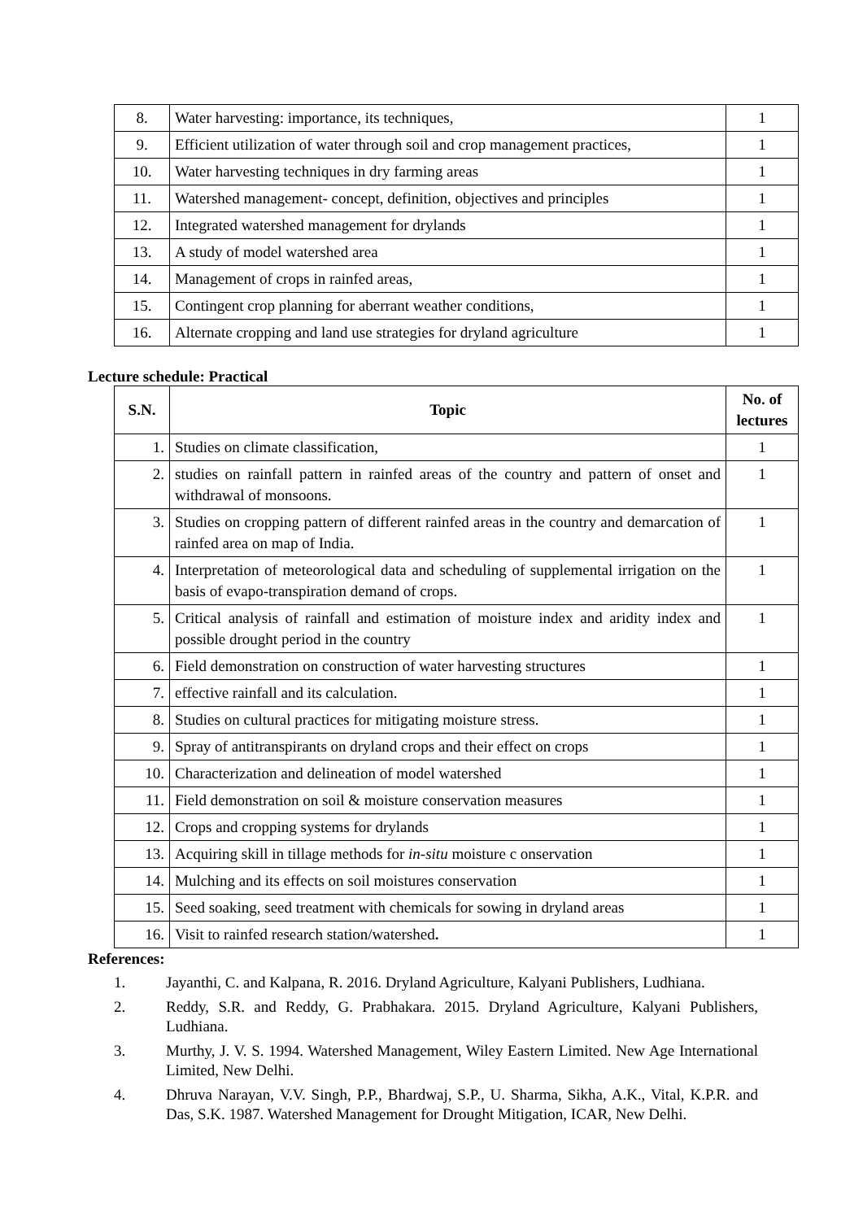| 8. | Water harvesting: importance, its techniques, | 1 |
| 9. | Efficient utilization of water through soil and crop management practices, | 1 |
| 10. | Water harvesting techniques in dry farming areas | 1 |
| 11. | Watershed management- concept, definition, objectives and principles | 1 |
| 12. | Integrated watershed management for drylands | 1 |
| 13. | A study of model watershed area | 1 |
| 14. | Management of crops in rainfed areas, | 1 |
| 15. | Contingent crop planning for aberrant weather conditions, | 1 |
| 16. | Alternate cropping and land use strategies for dryland agriculture | 1 |
Lecture schedule: Practical
| S.N. | Topic | No. of lectures |
| --- | --- | --- |
| 1. | Studies on climate classification, | 1 |
| 2. | studies on rainfall pattern in rainfed areas of the country and pattern of onset and withdrawal of monsoons. | 1 |
| 3. | Studies on cropping pattern of different rainfed areas in the country and demarcation of rainfed area on map of India. | 1 |
| 4. | Interpretation of meteorological data and scheduling of supplemental irrigation on the basis of evapo-transpiration demand of crops. | 1 |
| 5. | Critical analysis of rainfall and estimation of moisture index and aridity index and possible drought period in the country | 1 |
| 6. | Field demonstration on construction of water harvesting structures | 1 |
| 7. | effective rainfall and its calculation. | 1 |
| 8. | Studies on cultural practices for mitigating moisture stress. | 1 |
| 9. | Spray of antitranspirants on dryland crops and their effect on crops | 1 |
| 10. | Characterization and delineation of model watershed | 1 |
| 11. | Field demonstration on soil & moisture conservation measures | 1 |
| 12. | Crops and cropping systems for drylands | 1 |
| 13. | Acquiring skill in tillage methods for in-situ moisture c onservation | 1 |
| 14. | Mulching and its effects on soil moistures conservation | 1 |
| 15. | Seed soaking, seed treatment with chemicals for sowing in dryland areas | 1 |
| 16. | Visit to rainfed research station/watershed . | 1 |
References:
1. Jayanthi, C. and Kalpana, R. 2016. Dryland Agriculture, Kalyani Publishers, Ludhiana.
2. Reddy, S.R. and Reddy, G. Prabhakara. 2015. Dryland Agriculture, Kalyani Publishers, Ludhiana.
3. Murthy, J. V. S. 1994. Watershed Management, Wiley Eastern Limited. New Age International Limited, New Delhi.
4. Dhruva Narayan, V.V. Singh, P.P., Bhardwaj, S.P., U. Sharma, Sikha, A.K., Vital, K.P.R. and Das, S.K. 1987. Watershed Management for Drought Mitigation, ICAR, New Delhi.